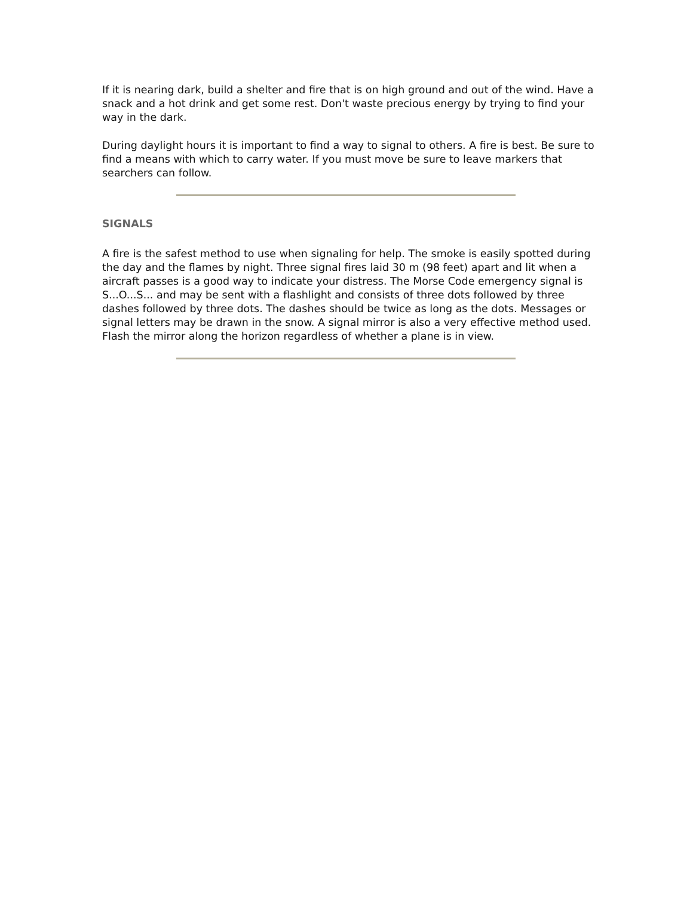If it is nearing dark, build a shelter and fire that is on high ground and out of the wind. Have a snack and a hot drink and get some rest. Don't waste precious energy by trying to find your way in the dark.
During daylight hours it is important to find a way to signal to others. A fire is best. Be sure to find a means with which to carry water. If you must move be sure to leave markers that searchers can follow.
SIGNALS
A fire is the safest method to use when signaling for help. The smoke is easily spotted during the day and the flames by night. Three signal fires laid 30 m (98 feet) apart and lit when a aircraft passes is a good way to indicate your distress. The Morse Code emergency signal is S...O...S... and may be sent with a flashlight and consists of three dots followed by three dashes followed by three dots. The dashes should be twice as long as the dots. Messages or signal letters may be drawn in the snow. A signal mirror is also a very effective method used. Flash the mirror along the horizon regardless of whether a plane is in view.